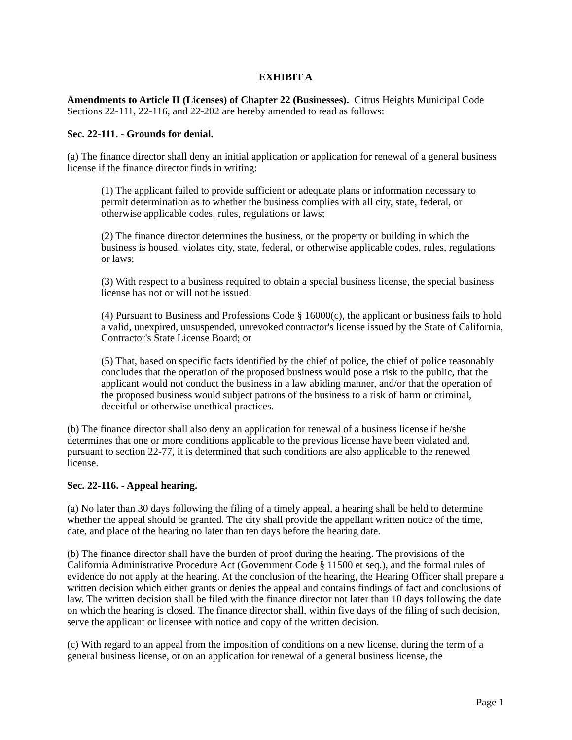EXHIBIT A
Amendments to Article II (Licenses) of Chapter 22 (Businesses). Citrus Heights Municipal Code Sections 22-111, 22-116, and 22-202 are hereby amended to read as follows:
Sec. 22-111. - Grounds for denial.
(a) The finance director shall deny an initial application or application for renewal of a general business license if the finance director finds in writing:
(1) The applicant failed to provide sufficient or adequate plans or information necessary to permit determination as to whether the business complies with all city, state, federal, or otherwise applicable codes, rules, regulations or laws;
(2) The finance director determines the business, or the property or building in which the business is housed, violates city, state, federal, or otherwise applicable codes, rules, regulations or laws;
(3) With respect to a business required to obtain a special business license, the special business license has not or will not be issued;
(4) Pursuant to Business and Professions Code § 16000(c), the applicant or business fails to hold a valid, unexpired, unsuspended, unrevoked contractor's license issued by the State of California, Contractor's State License Board; or
(5) That, based on specific facts identified by the chief of police, the chief of police reasonably concludes that the operation of the proposed business would pose a risk to the public, that the applicant would not conduct the business in a law abiding manner, and/or that the operation of the proposed business would subject patrons of the business to a risk of harm or criminal, deceitful or otherwise unethical practices.
(b) The finance director shall also deny an application for renewal of a business license if he/she determines that one or more conditions applicable to the previous license have been violated and, pursuant to section 22-77, it is determined that such conditions are also applicable to the renewed license.
Sec. 22-116. - Appeal hearing.
(a) No later than 30 days following the filing of a timely appeal, a hearing shall be held to determine whether the appeal should be granted. The city shall provide the appellant written notice of the time, date, and place of the hearing no later than ten days before the hearing date.
(b) The finance director shall have the burden of proof during the hearing. The provisions of the California Administrative Procedure Act (Government Code § 11500 et seq.), and the formal rules of evidence do not apply at the hearing. At the conclusion of the hearing, the Hearing Officer shall prepare a written decision which either grants or denies the appeal and contains findings of fact and conclusions of law. The written decision shall be filed with the finance director not later than 10 days following the date on which the hearing is closed. The finance director shall, within five days of the filing of such decision, serve the applicant or licensee with notice and copy of the written decision.
(c) With regard to an appeal from the imposition of conditions on a new license, during the term of a general business license, or on an application for renewal of a general business license, the
Page 1